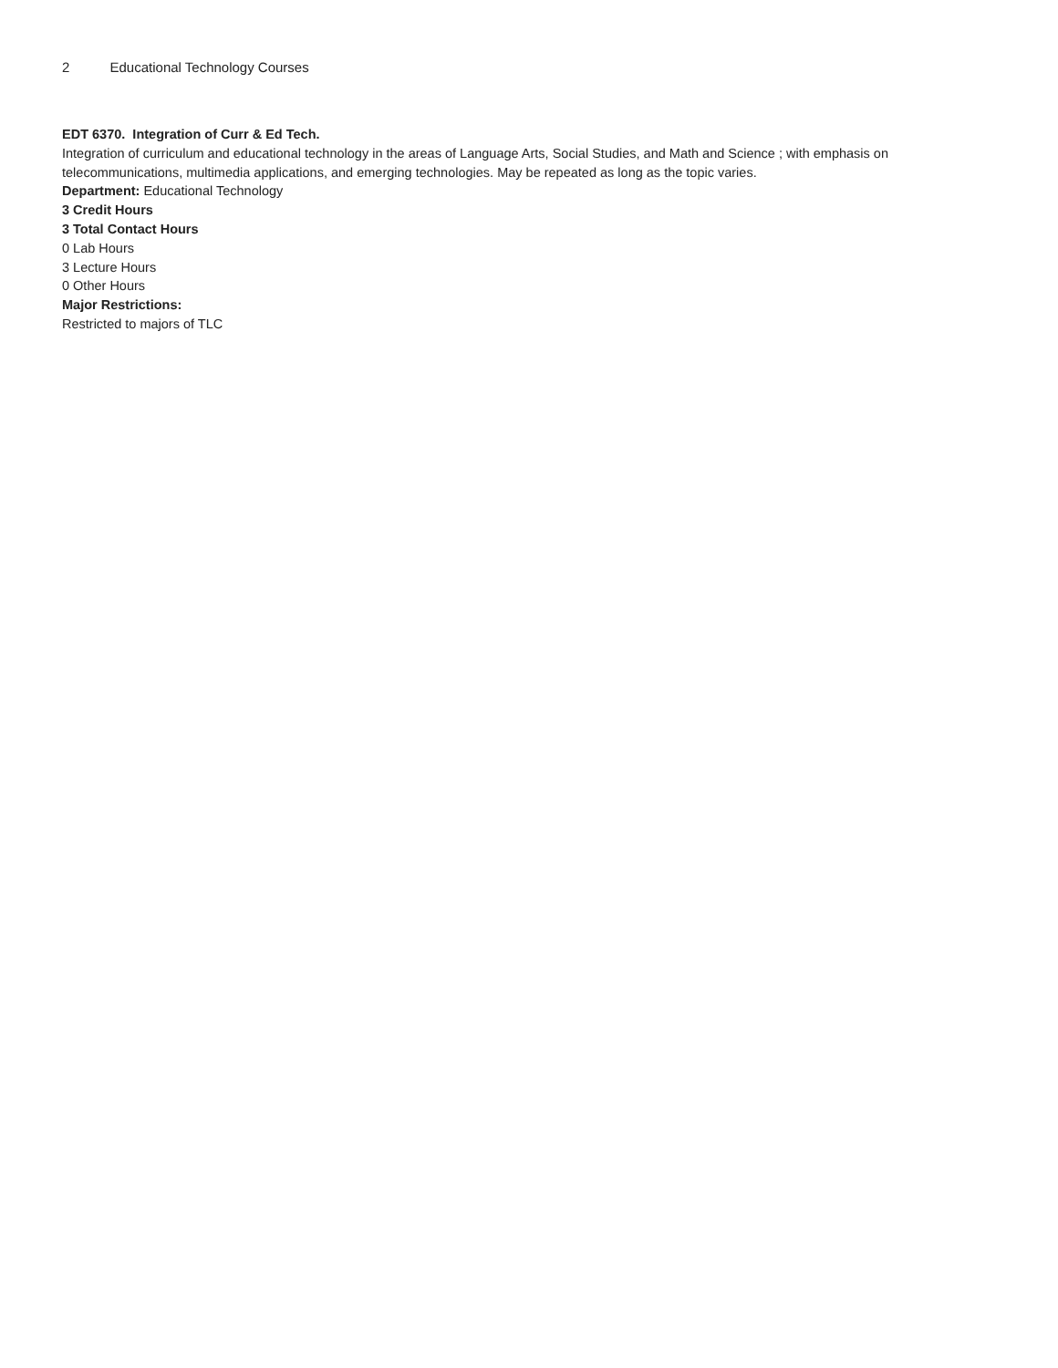2 Educational Technology Courses
EDT 6370. Integration of Curr & Ed Tech.
Integration of curriculum and educational technology in the areas of Language Arts, Social Studies, and Math and Science ; with emphasis on telecommunications, multimedia applications, and emerging technologies. May be repeated as long as the topic varies.
Department: Educational Technology
3 Credit Hours
3 Total Contact Hours
0 Lab Hours
3 Lecture Hours
0 Other Hours
Major Restrictions:
Restricted to majors of TLC